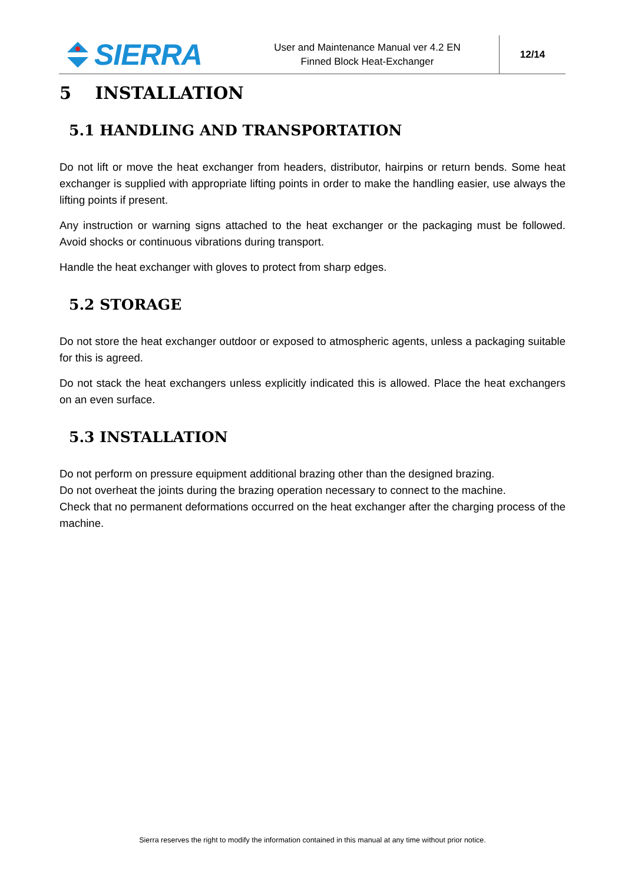SIERRA
User and Maintenance Manual ver 4.2 EN
Finned Block Heat-Exchanger
12/14
5 INSTALLATION
5.1 HANDLING AND TRANSPORTATION
Do not lift or move the heat exchanger from headers, distributor, hairpins or return bends. Some heat exchanger is supplied with appropriate lifting points in order to make the handling easier, use always the lifting points if present.
Any instruction or warning signs attached to the heat exchanger or the packaging must be followed. Avoid shocks or continuous vibrations during transport.
Handle the heat exchanger with gloves to protect from sharp edges.
5.2 STORAGE
Do not store the heat exchanger outdoor or exposed to atmospheric agents, unless a packaging suitable for this is agreed.
Do not stack the heat exchangers unless explicitly indicated this is allowed. Place the heat exchangers on an even surface.
5.3 INSTALLATION
Do not perform on pressure equipment additional brazing other than the designed brazing.
Do not overheat the joints during the brazing operation necessary to connect to the machine.
Check that no permanent deformations occurred on the heat exchanger after the charging process of the machine.
Sierra reserves the right to modify the information contained in this manual at any time without prior notice.